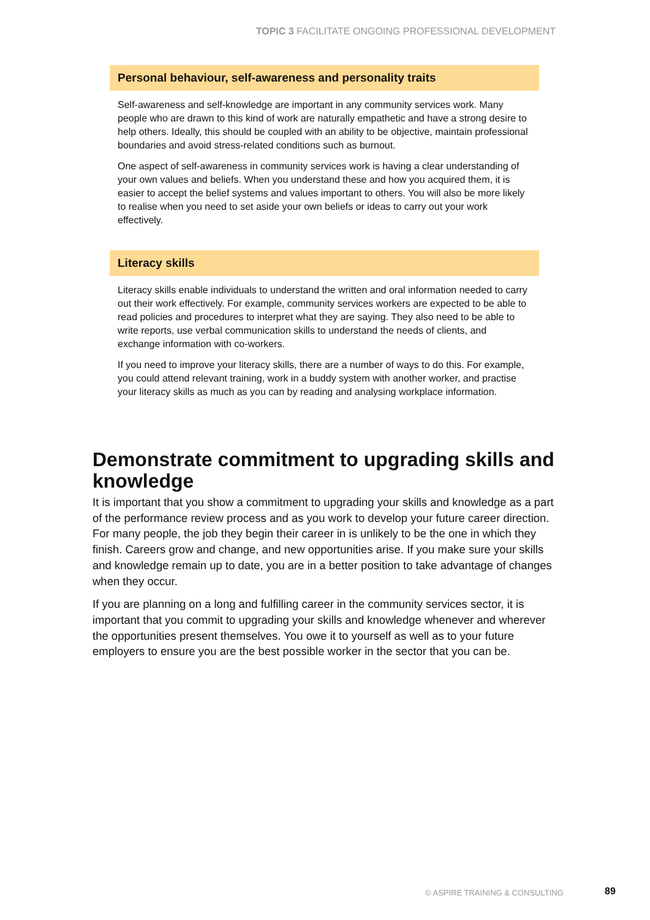TOPIC 3 FACILITATE ONGOING PROFESSIONAL DEVELOPMENT
Personal behaviour, self-awareness and personality traits
Self-awareness and self-knowledge are important in any community services work. Many people who are drawn to this kind of work are naturally empathetic and have a strong desire to help others. Ideally, this should be coupled with an ability to be objective, maintain professional boundaries and avoid stress-related conditions such as burnout.
One aspect of self-awareness in community services work is having a clear understanding of your own values and beliefs. When you understand these and how you acquired them, it is easier to accept the belief systems and values important to others. You will also be more likely to realise when you need to set aside your own beliefs or ideas to carry out your work effectively.
Literacy skills
Literacy skills enable individuals to understand the written and oral information needed to carry out their work effectively. For example, community services workers are expected to be able to read policies and procedures to interpret what they are saying. They also need to be able to write reports, use verbal communication skills to understand the needs of clients, and exchange information with co-workers.
If you need to improve your literacy skills, there are a number of ways to do this. For example, you could attend relevant training, work in a buddy system with another worker, and practise your literacy skills as much as you can by reading and analysing workplace information.
Demonstrate commitment to upgrading skills and knowledge
It is important that you show a commitment to upgrading your skills and knowledge as a part of the performance review process and as you work to develop your future career direction. For many people, the job they begin their career in is unlikely to be the one in which they finish. Careers grow and change, and new opportunities arise. If you make sure your skills and knowledge remain up to date, you are in a better position to take advantage of changes when they occur.
If you are planning on a long and fulfilling career in the community services sector, it is important that you commit to upgrading your skills and knowledge whenever and wherever the opportunities present themselves. You owe it to yourself as well as to your future employers to ensure you are the best possible worker in the sector that you can be.
© ASPIRE TRAINING & CONSULTING 89